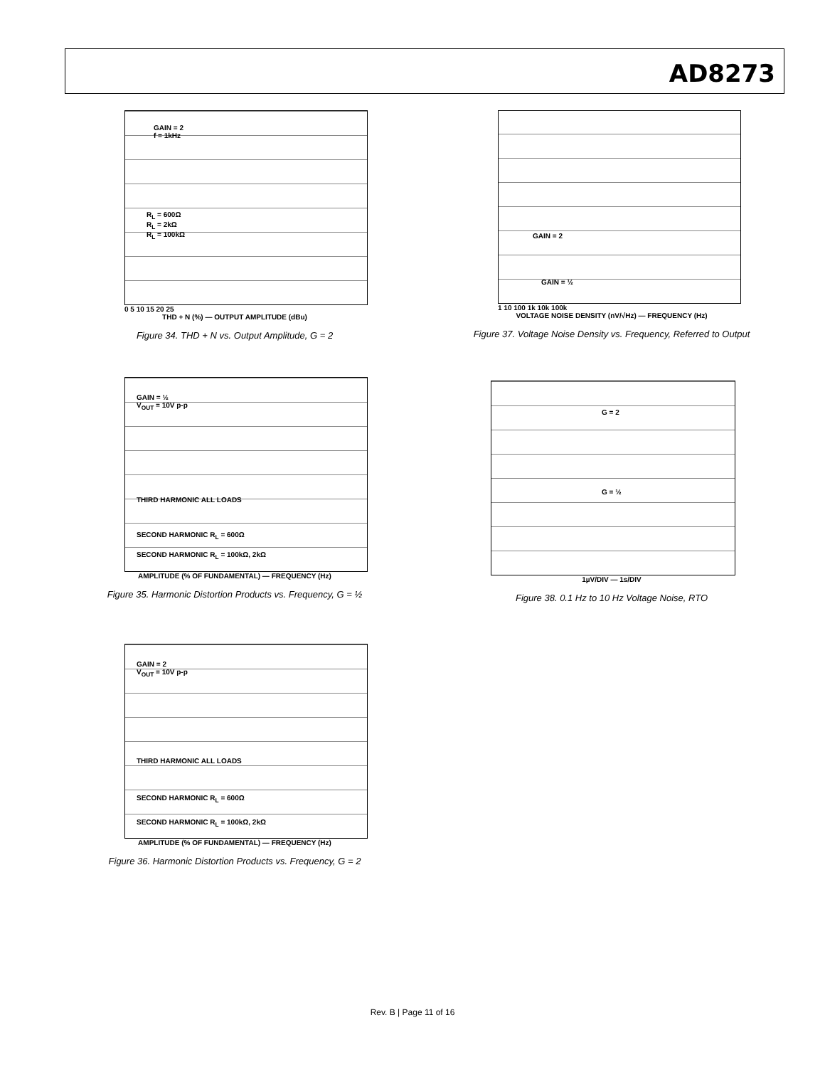AD8273
GAIN = 2
f = 1kHz
R<sub>L</sub> = 600Ω
R<sub>L</sub> = 2kΩ
R<sub>L</sub> = 100kΩ
0 5 10 15 20 25
THD + N (%) — OUTPUT AMPLITUDE (dBu)
Figure 34. THD + N vs. Output Amplitude, G = 2
GAIN = 2
GAIN = ½
1 10 100 1k 10k 100k
VOLTAGE NOISE DENSITY (nV/√Hz) — FREQUENCY (Hz)
Figure 37. Voltage Noise Density vs. Frequency, Referred to Output
GAIN = ½
V<sub>OUT</sub> = 10V p-p
THIRD HARMONIC ALL LOADS
SECOND HARMONIC R<sub>L</sub> = 600Ω
SECOND HARMONIC R<sub>L</sub> = 100kΩ, 2kΩ
AMPLITUDE (% OF FUNDAMENTAL) — FREQUENCY (Hz)
Figure 35. Harmonic Distortion Products vs. Frequency, G = ½
G = 2
G = ½
1µV/DIV — 1s/DIV
Figure 38. 0.1 Hz to 10 Hz Voltage Noise, RTO
GAIN = 2
V<sub>OUT</sub> = 10V p-p
THIRD HARMONIC ALL LOADS
SECOND HARMONIC R<sub>L</sub> = 600Ω
SECOND HARMONIC R<sub>L</sub> = 100kΩ, 2kΩ
AMPLITUDE (% OF FUNDAMENTAL) — FREQUENCY (Hz)
Figure 36. Harmonic Distortion Products vs. Frequency, G = 2
Rev. B | Page 11 of 16